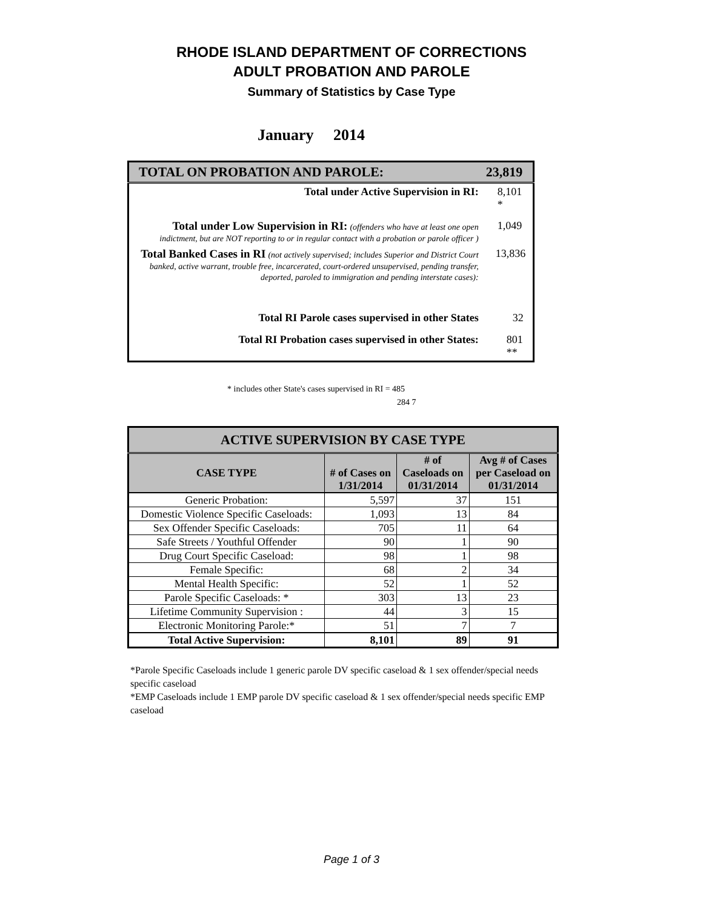RHODE ISLAND DEPARTMENT OF CORRECTIONS
ADULT PROBATION AND PAROLE
Summary of Statistics by Case Type
January 2014
| TOTAL ON PROBATION AND PAROLE: | 23,819 |
| Total under Active Supervision in RI: | 8,101 * |
| Total under Low Supervision in RI: (offenders who have at least one open indictment, but are NOT reporting to or in regular contact with a probation or parole officer ) | 1,049 |
| Total Banked Cases in RI (not actively supervised; includes Superior and District Court banked, active warrant, trouble free, incarcerated, court-ordered unsupervised, pending transfer, deported, paroled to immigration and pending interstate cases): | 13,836 |
| Total RI Parole cases supervised in other States | 32 |
| Total RI Probation cases supervised in other States: | 801 ** |
* includes other State's cases supervised in RI = 485
284 7
| ACTIVE SUPERVISION BY CASE TYPE | | | |
| --- | --- | --- | --- |
| CASE TYPE | # of Cases on 1/31/2014 | # of Caseloads on 01/31/2014 | Avg # of Cases per Caseload on 01/31/2014 |
| Generic Probation: | 5,597 | 37 | 151 |
| Domestic Violence Specific Caseloads: | 1,093 | 13 | 84 |
| Sex Offender Specific Caseloads: | 705 | 11 | 64 |
| Safe Streets / Youthful Offender | 90 | 1 | 90 |
| Drug Court Specific Caseload: | 98 | 1 | 98 |
| Female Specific: | 68 | 2 | 34 |
| Mental Health Specific: | 52 | 1 | 52 |
| Parole Specific Caseloads: * | 303 | 13 | 23 |
| Lifetime Community Supervision : | 44 | 3 | 15 |
| Electronic Monitoring Parole:* | 51 | 7 | 7 |
| Total Active Supervision: | 8,101 | 89 | 91 |
*Parole Specific Caseloads include 1 generic parole DV specific caseload & 1 sex offender/special needs specific caseload
*EMP Caseloads include 1 EMP parole DV specific caseload & 1 sex offender/special needs specific EMP caseload
Page 1 of 3